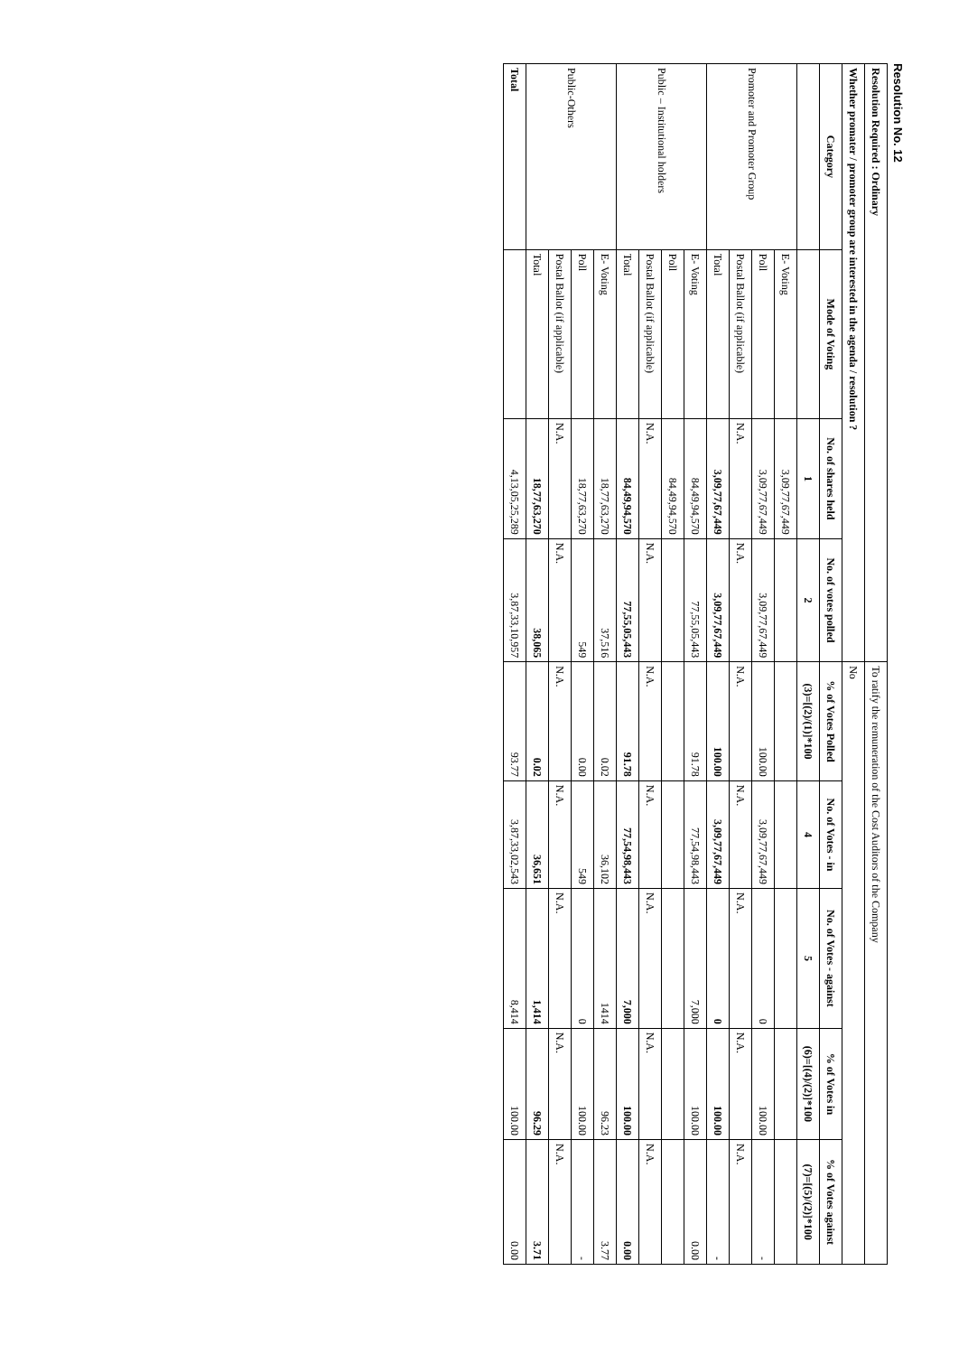Resolution No. 12
| Resolution Required : Ordinary | | | | To ratify the remuneration of the Cost Auditors of the Company | | | | |
| Whether promater / promoter group are interested in the agenda / resolution ? | | | | No | | | | |
| Category | Mode of Voting | No. of shares held | No. of votes polled | % of Votes Polled | No. of Votes - in | No. of Votes - against | % of Votes in | % of Votes against |
| | | 1 | 2 | (3)=[(2)/(1)]*100 | 4 | 5 | (6)=[(4)/(2)]*100 | (7)=[(5)/(2)]*100 |
| Promoter and Promoter Group | E- Voting | 3,09,77,67,449 | | | | | | |
| | Poll | 3,09,77,67,449 | 3,09,77,67,449 | 100.00 | 3,09,77,67,449 | 0 | 100.00 | - |
| | Postal Ballot (if applicable) | N.A. | N.A. | N.A. | N.A. | N.A. | N.A. | N.A. |
| | Total | 3,09,77,67,449 | 3,09,77,67,449 | 100.00 | 3,09,77,67,449 | 0 | 100.00 | - |
| Public – Institutional holders | E- Voting | 84,49,94,570 | 77,55,05,443 | 91.78 | 77,54,98,443 | 7,000 | 100.00 | 0.00 |
| | Poll | 84,49,94,570 | | | | | | |
| | Postal Ballot (if applicable) | N.A. | N.A. | N.A. | N.A. | N.A. | N.A. | N.A. |
| | Total | 84,49,94,570 | 77,55,05,443 | 91.78 | 77,54,98,443 | 7,000 | 100.00 | 0.00 |
| Public-Others | E- Voting | 18,77,63,270 | 37,516 | 0.02 | 36,102 | 1414 | 96.23 | 3.77 |
| | Poll | 18,77,63,270 | 549 | 0.00 | 549 | 0 | 100.00 | - |
| | Postal Ballot (if applicable) | N.A. | N.A. | N.A. | N.A. | N.A. | N.A. | N.A. |
| | Total | 18,77,63,270 | 38,065 | 0.02 | 36,651 | 1,414 | 96.29 | 3.71 |
| Total | | 4,13,05,25,289 | 3,87,33,10,957 | 93.77 | 3,87,33,02,543 | 8,414 | 100.00 | 0.00 |